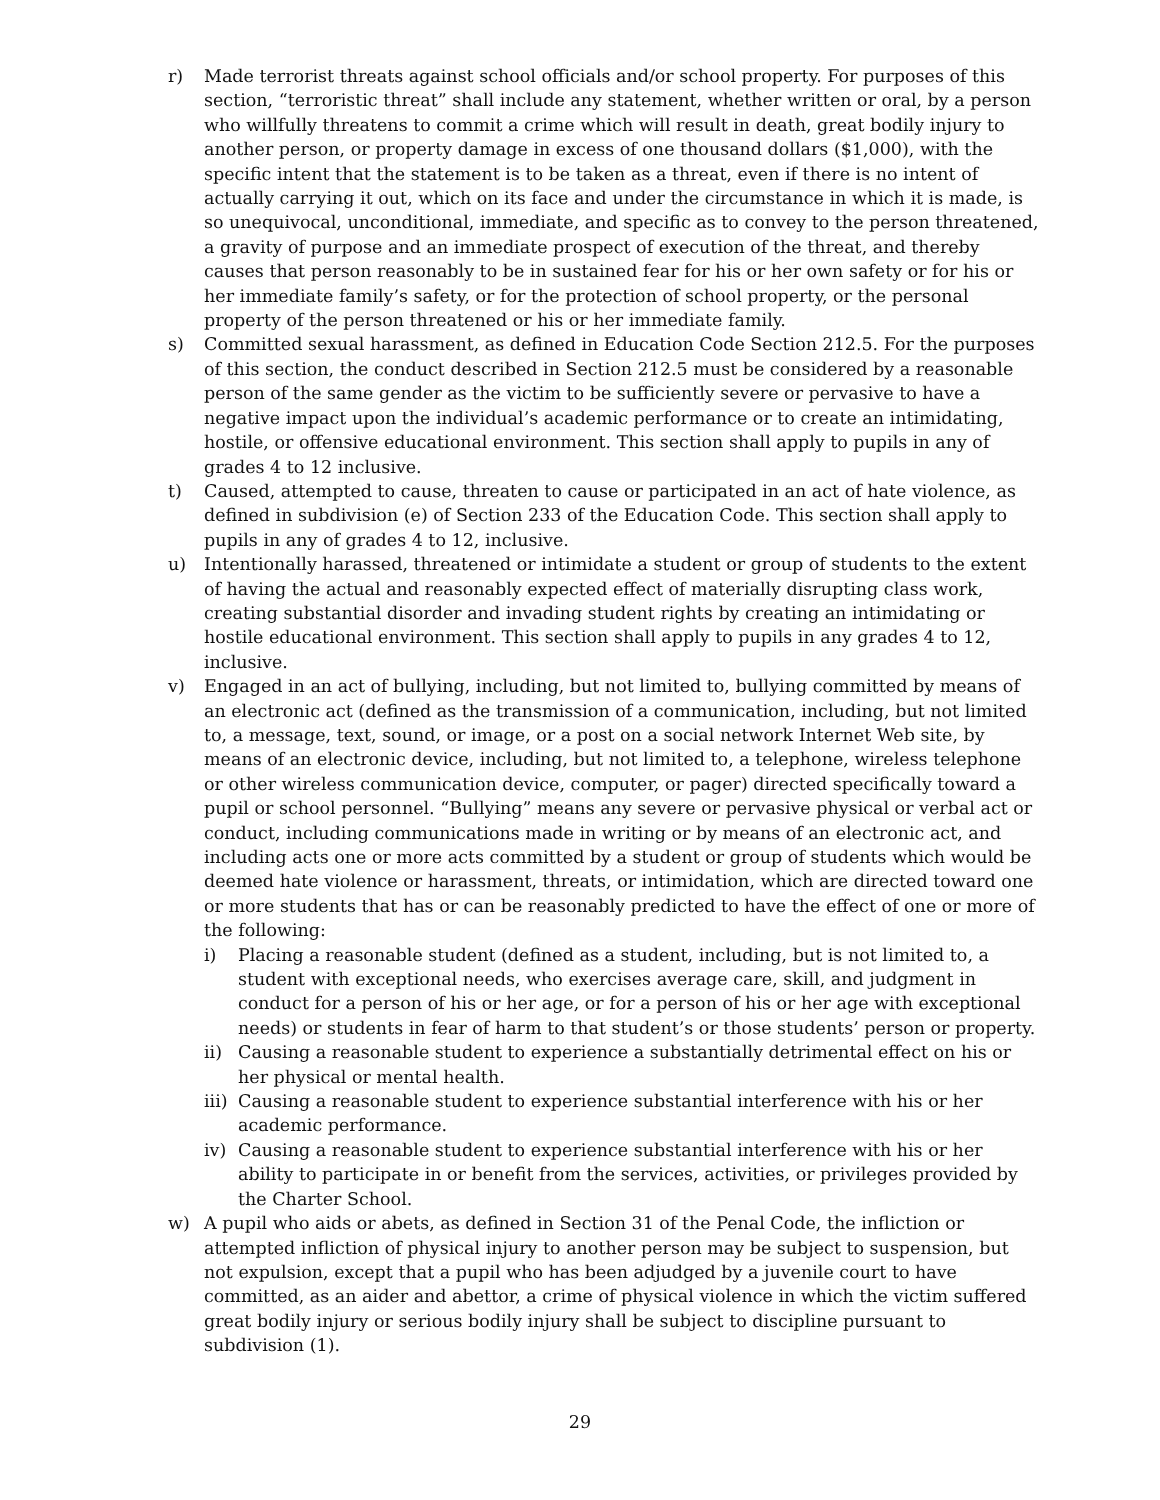r) Made terrorist threats against school officials and/or school property. For purposes of this section, “terroristic threat” shall include any statement, whether written or oral, by a person who willfully threatens to commit a crime which will result in death, great bodily injury to another person, or property damage in excess of one thousand dollars ($1,000), with the specific intent that the statement is to be taken as a threat, even if there is no intent of actually carrying it out, which on its face and under the circumstance in which it is made, is so unequivocal, unconditional, immediate, and specific as to convey to the person threatened, a gravity of purpose and an immediate prospect of execution of the threat, and thereby causes that person reasonably to be in sustained fear for his or her own safety or for his or her immediate family’s safety, or for the protection of school property, or the personal property of the person threatened or his or her immediate family.
s) Committed sexual harassment, as defined in Education Code Section 212.5. For the purposes of this section, the conduct described in Section 212.5 must be considered by a reasonable person of the same gender as the victim to be sufficiently severe or pervasive to have a negative impact upon the individual’s academic performance or to create an intimidating, hostile, or offensive educational environment. This section shall apply to pupils in any of grades 4 to 12 inclusive.
t) Caused, attempted to cause, threaten to cause or participated in an act of hate violence, as defined in subdivision (e) of Section 233 of the Education Code. This section shall apply to pupils in any of grades 4 to 12, inclusive.
u) Intentionally harassed, threatened or intimidate a student or group of students to the extent of having the actual and reasonably expected effect of materially disrupting class work, creating substantial disorder and invading student rights by creating an intimidating or hostile educational environment. This section shall apply to pupils in any grades 4 to 12, inclusive.
v) Engaged in an act of bullying, including, but not limited to, bullying committed by means of an electronic act (defined as the transmission of a communication, including, but not limited to, a message, text, sound, or image, or a post on a social network Internet Web site, by means of an electronic device, including, but not limited to, a telephone, wireless telephone or other wireless communication device, computer, or pager) directed specifically toward a pupil or school personnel. “Bullying” means any severe or pervasive physical or verbal act or conduct, including communications made in writing or by means of an electronic act, and including acts one or more acts committed by a student or group of students which would be deemed hate violence or harassment, threats, or intimidation, which are directed toward one or more students that has or can be reasonably predicted to have the effect of one or more of the following:
i) Placing a reasonable student (defined as a student, including, but is not limited to, a student with exceptional needs, who exercises average care, skill, and judgment in conduct for a person of his or her age, or for a person of his or her age with exceptional needs) or students in fear of harm to that student’s or those students’ person or property.
ii) Causing a reasonable student to experience a substantially detrimental effect on his or her physical or mental health.
iii)
Causing a reasonable student to experience substantial interference with his or her academic performance.
iv) Causing a reasonable student to experience substantial interference with his or her ability to participate in or benefit from the services, activities, or privileges provided by the Charter School.
w) A pupil who aids or abets, as defined in Section 31 of the Penal Code, the infliction or attempted infliction of physical injury to another person may be subject to suspension, but not expulsion, except that a pupil who has been adjudged by a juvenile court to have committed, as an aider and abettor, a crime of physical violence in which the victim suffered great bodily injury or serious bodily injury shall be subject to discipline pursuant to subdivision (1).
29